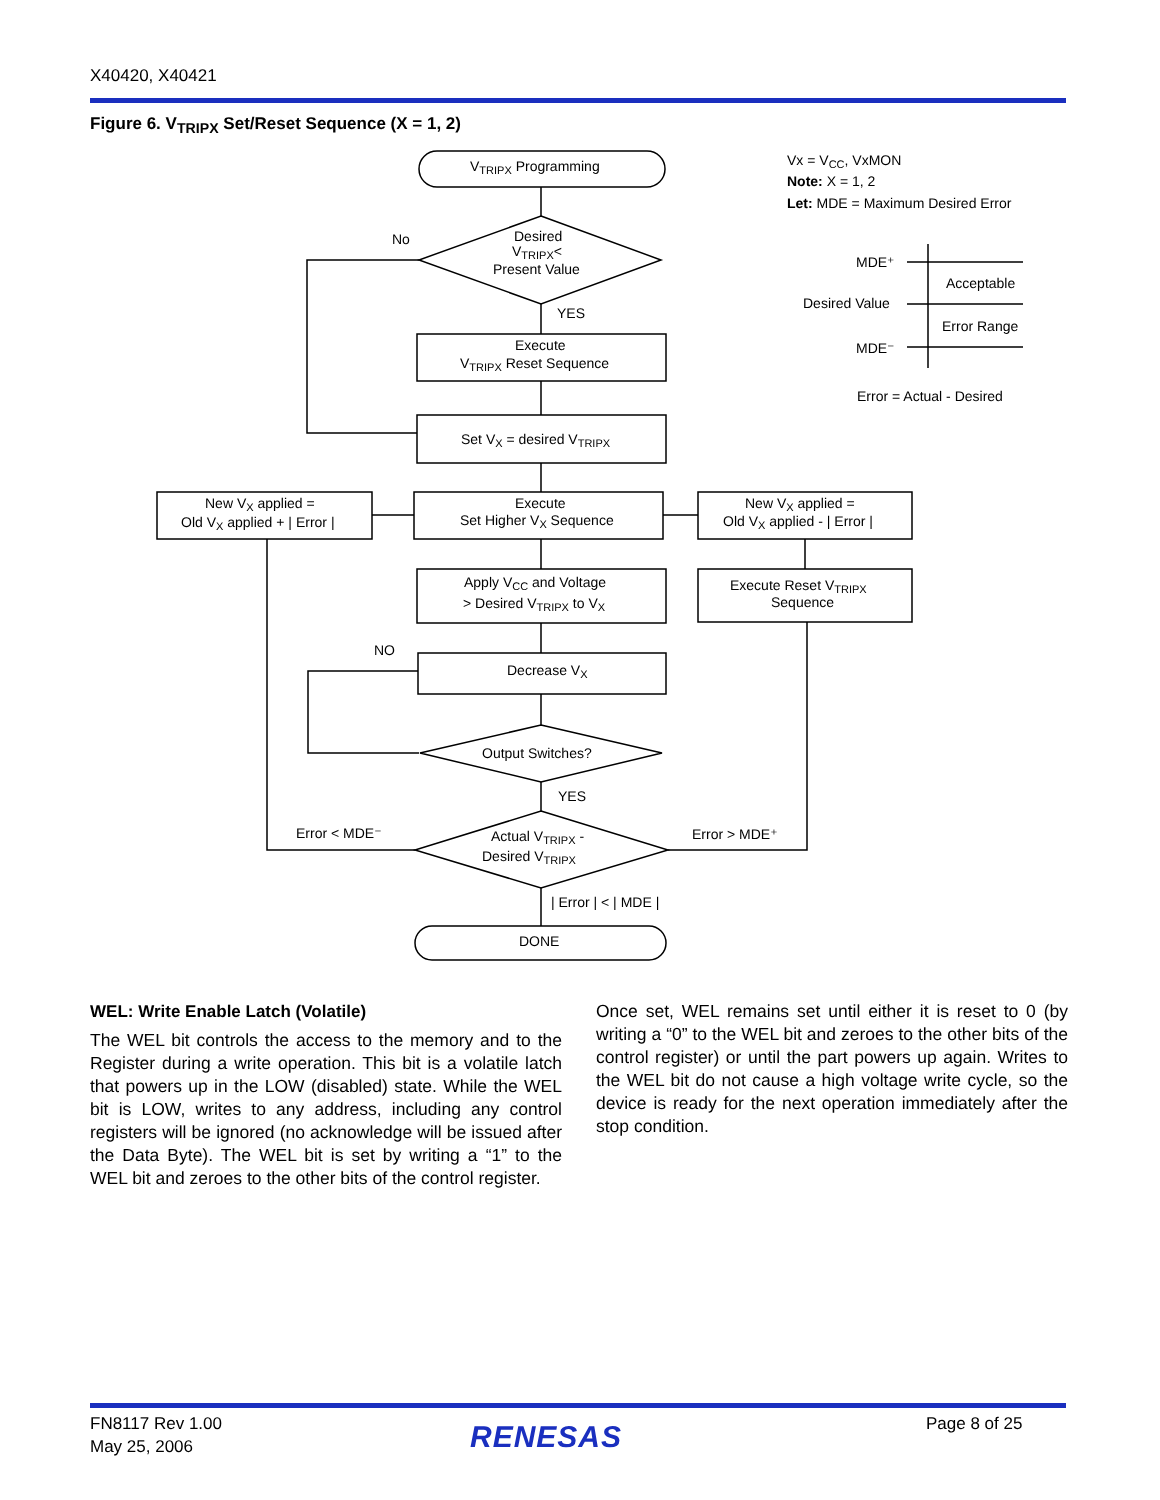X40420, X40421
Figure 6. V<sub>TRIPX</sub> Set/Reset Sequence (X = 1, 2)
VTRIPX Programming
Desired
VTRIPX<
Present Value
No
YES
Execute
VTRIPX Reset Sequence
Set VX = desired VTRIPX
New VX applied =
Old VX applied + | Error |
Execute
Set Higher VX Sequence
New VX applied =
Old VX applied - | Error |
Apply VCC and Voltage
> Desired VTRIPX to VX
Execute Reset VTRIPX
Sequence
NO
Decrease VX
Output Switches?
YES
Error < MDE⁻
Error > MDE⁺
Actual VTRIPX -
Desired VTRIPX
| Error | < | MDE |
DONE
Vx = VCC, VxMON
Note: X = 1, 2
Let: MDE = Maximum Desired Error
MDE⁺
Acceptable
Desired Value
Error Range
MDE⁻
Error = Actual - Desired
WEL: Write Enable Latch (Volatile)
The WEL bit controls the access to the memory and to the Register during a write operation. This bit is a volatile latch that powers up in the LOW (disabled) state. While the WEL bit is LOW, writes to any address, including any control registers will be ignored (no acknowledge will be issued after the Data Byte). The WEL bit is set by writing a “1” to the WEL bit and zeroes to the other bits of the control register.
Once set, WEL remains set until either it is reset to 0 (by writing a “0” to the WEL bit and zeroes to the other bits of the control register) or until the part powers up again. Writes to the WEL bit do not cause a high voltage write cycle, so the device is ready for the next operation immediately after the stop condition.
FN8117 Rev 1.00
May 25, 2006
RENESAS Page 8 of 25